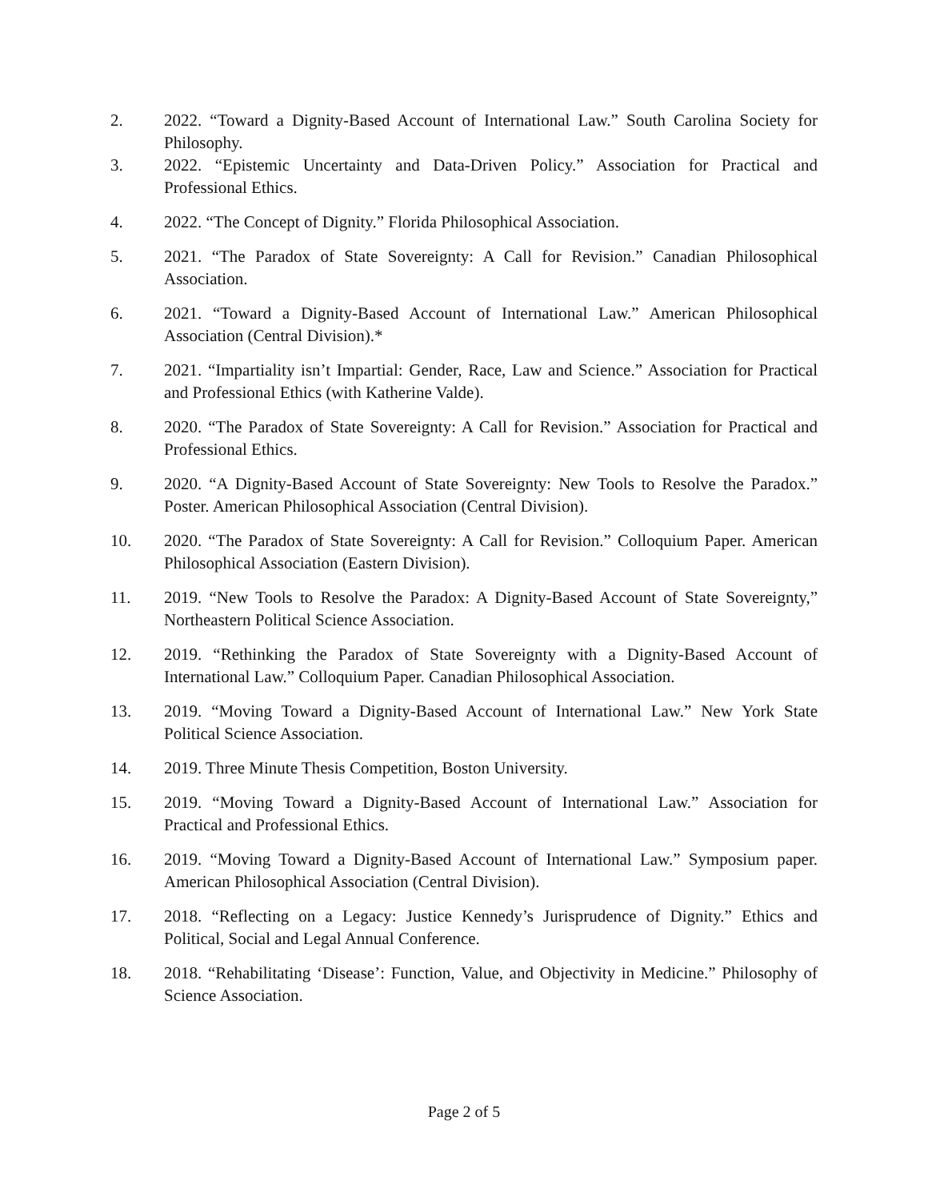2. 2022. “Toward a Dignity-Based Account of International Law.” South Carolina Society for Philosophy.
3. 2022. “Epistemic Uncertainty and Data-Driven Policy.” Association for Practical and Professional Ethics.
4. 2022. “The Concept of Dignity.” Florida Philosophical Association.
5. 2021. “The Paradox of State Sovereignty: A Call for Revision.” Canadian Philosophical Association.
6. 2021. “Toward a Dignity-Based Account of International Law.” American Philosophical Association (Central Division).*
7. 2021. “Impartiality isn’t Impartial: Gender, Race, Law and Science.” Association for Practical and Professional Ethics (with Katherine Valde).
8. 2020. “The Paradox of State Sovereignty: A Call for Revision.” Association for Practical and Professional Ethics.
9. 2020. “A Dignity-Based Account of State Sovereignty: New Tools to Resolve the Paradox.” Poster. American Philosophical Association (Central Division).
10. 2020. “The Paradox of State Sovereignty: A Call for Revision.” Colloquium Paper. American Philosophical Association (Eastern Division).
11. 2019. “New Tools to Resolve the Paradox: A Dignity-Based Account of State Sovereignty,” Northeastern Political Science Association.
12. 2019. “Rethinking the Paradox of State Sovereignty with a Dignity-Based Account of International Law.” Colloquium Paper. Canadian Philosophical Association.
13. 2019. “Moving Toward a Dignity-Based Account of International Law.” New York State Political Science Association.
14. 2019. Three Minute Thesis Competition, Boston University.
15. 2019. “Moving Toward a Dignity-Based Account of International Law.” Association for Practical and Professional Ethics.
16. 2019. “Moving Toward a Dignity-Based Account of International Law.” Symposium paper. American Philosophical Association (Central Division).
17. 2018. “Reflecting on a Legacy: Justice Kennedy’s Jurisprudence of Dignity.” Ethics and Political, Social and Legal Annual Conference.
18. 2018. “Rehabilitating ‘Disease’: Function, Value, and Objectivity in Medicine.” Philosophy of Science Association.
Page 2 of 5